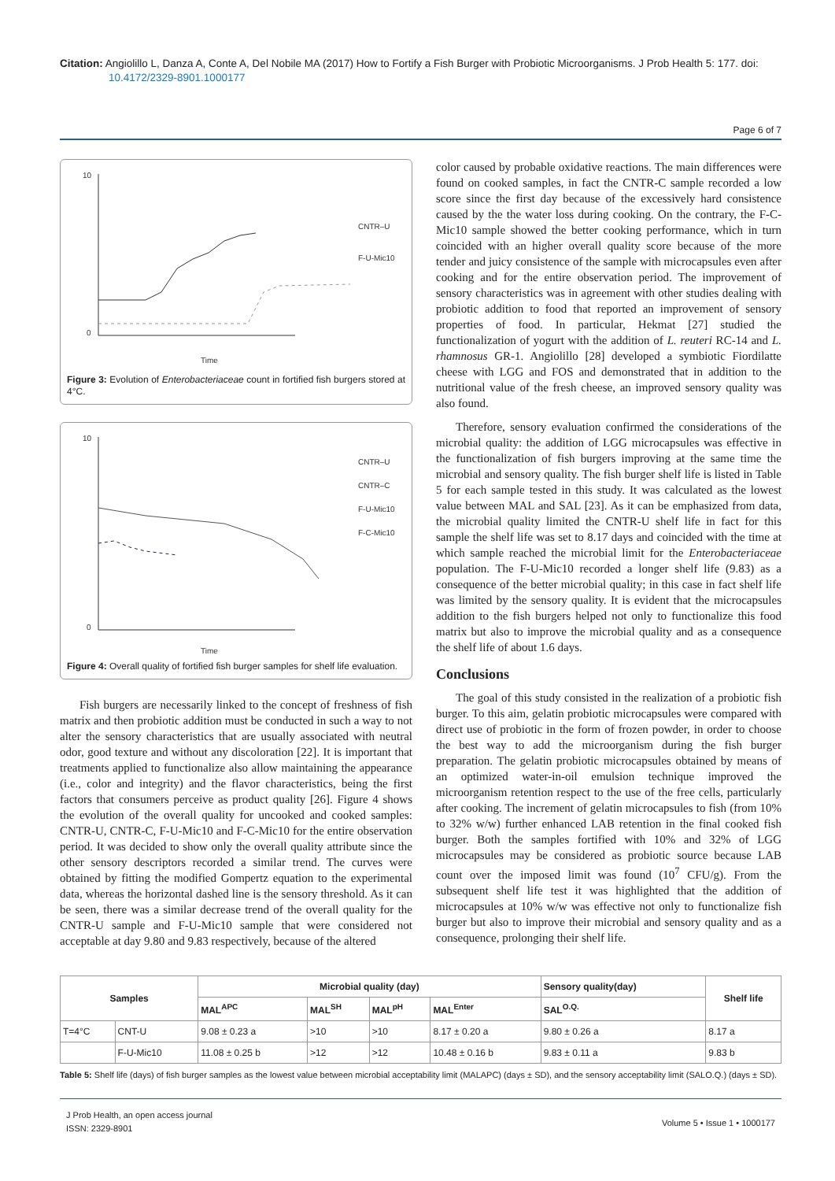Citation: Angiolillo L, Danza A, Conte A, Del Nobile MA (2017) How to Fortify a Fish Burger with Probiotic Microorganisms. J Prob Health 5: 177. doi: 10.4172/2329-8901.1000177
Page 6 of 7
10
0
Time
CNTR–U
F-U-Mic10
Figure 3: Evolution of Enterobacteriaceae count in fortified fish burgers stored at 4°C.
10
0
Time
CNTR–U
CNTR–C
F-U-Mic10
F-C-Mic10
Figure 4: Overall quality of fortified fish burger samples for shelf life evaluation.
Fish burgers are necessarily linked to the concept of freshness of fish matrix and then probiotic addition must be conducted in such a way to not alter the sensory characteristics that are usually associated with neutral odor, good texture and without any discoloration [22]. It is important that treatments applied to functionalize also allow maintaining the appearance (i.e., color and integrity) and the flavor characteristics, being the first factors that consumers perceive as product quality [26]. Figure 4 shows the evolution of the overall quality for uncooked and cooked samples: CNTR-U, CNTR-C, F-U-Mic10 and F-C-Mic10 for the entire observation period. It was decided to show only the overall quality attribute since the other sensory descriptors recorded a similar trend. The curves were obtained by fitting the modified Gompertz equation to the experimental data, whereas the horizontal dashed line is the sensory threshold. As it can be seen, there was a similar decrease trend of the overall quality for the CNTR-U sample and F-U-Mic10 sample that were considered not acceptable at day 9.80 and 9.83 respectively, because of the altered
color caused by probable oxidative reactions. The main differences were found on cooked samples, in fact the CNTR-C sample recorded a low score since the first day because of the excessively hard consistence caused by the the water loss during cooking. On the contrary, the F-C-Mic10 sample showed the better cooking performance, which in turn coincided with an higher overall quality score because of the more tender and juicy consistence of the sample with microcapsules even after cooking and for the entire observation period. The improvement of sensory characteristics was in agreement with other studies dealing with probiotic addition to food that reported an improvement of sensory properties of food. In particular, Hekmat [27] studied the functionalization of yogurt with the addition of L. reuteri RC-14 and L. rhamnosus GR-1. Angiolillo [28] developed a symbiotic Fiordilatte cheese with LGG and FOS and demonstrated that in addition to the nutritional value of the fresh cheese, an improved sensory quality was also found.
Therefore, sensory evaluation confirmed the considerations of the microbial quality: the addition of LGG microcapsules was effective in the functionalization of fish burgers improving at the same time the microbial and sensory quality. The fish burger shelf life is listed in Table 5 for each sample tested in this study. It was calculated as the lowest value between MAL and SAL [23]. As it can be emphasized from data, the microbial quality limited the CNTR-U shelf life in fact for this sample the shelf life was set to 8.17 days and coincided with the time at which sample reached the microbial limit for the Enterobacteriaceae population. The F-U-Mic10 recorded a longer shelf life (9.83) as a consequence of the better microbial quality; in this case in fact shelf life was limited by the sensory quality. It is evident that the microcapsules addition to the fish burgers helped not only to functionalize this food matrix but also to improve the microbial quality and as a consequence the shelf life of about 1.6 days.
Conclusions
The goal of this study consisted in the realization of a probiotic fish burger. To this aim, gelatin probiotic microcapsules were compared with direct use of probiotic in the form of frozen powder, in order to choose the best way to add the microorganism during the fish burger preparation. The gelatin probiotic microcapsules obtained by means of an optimized water-in-oil emulsion technique improved the microorganism retention respect to the use of the free cells, particularly after cooking. The increment of gelatin microcapsules to fish (from 10% to 32% w/w) further enhanced LAB retention in the final cooked fish burger. Both the samples fortified with 10% and 32% of LGG microcapsules may be considered as probiotic source because LAB count over the imposed limit was found (10<sup>7</sup> CFU/g). From the subsequent shelf life test it was highlighted that the addition of microcapsules at 10% w/w was effective not only to functionalize fish burger but also to improve their microbial and sensory quality and as a consequence, prolonging their shelf life.
| Samples | | Microbial quality (day) | | | | Sensory quality(day) | Shelf life |
| --- | --- | --- | --- | --- | --- | --- | --- |
| | | MAL<sup>APC</sup> | MAL<sup>SH</sup> | MAL<sup>pH</sup> | MAL<sup>Enter</sup> | SAL<sup>O.Q.</sup> | |
| T=4°C | CNT-U | 9.08 ± 0.23 a | >10 | >10 | 8.17 ± 0.20 a | 9.80 ± 0.26 a | 8.17 a |
| | F-U-Mic10 | 11.08 ± 0.25 b | >12 | >12 | 10.48 ± 0.16 b | 9.83 ± 0.11 a | 9.83 b |
Table 5: Shelf life (days) of fish burger samples as the lowest value between microbial acceptability limit (MALAPC) (days ± SD), and the sensory acceptability limit (SALO.Q.) (days ± SD).
J Prob Health, an open access journal
ISSN: 2329-8901
Volume 5 • Issue 1 • 1000177